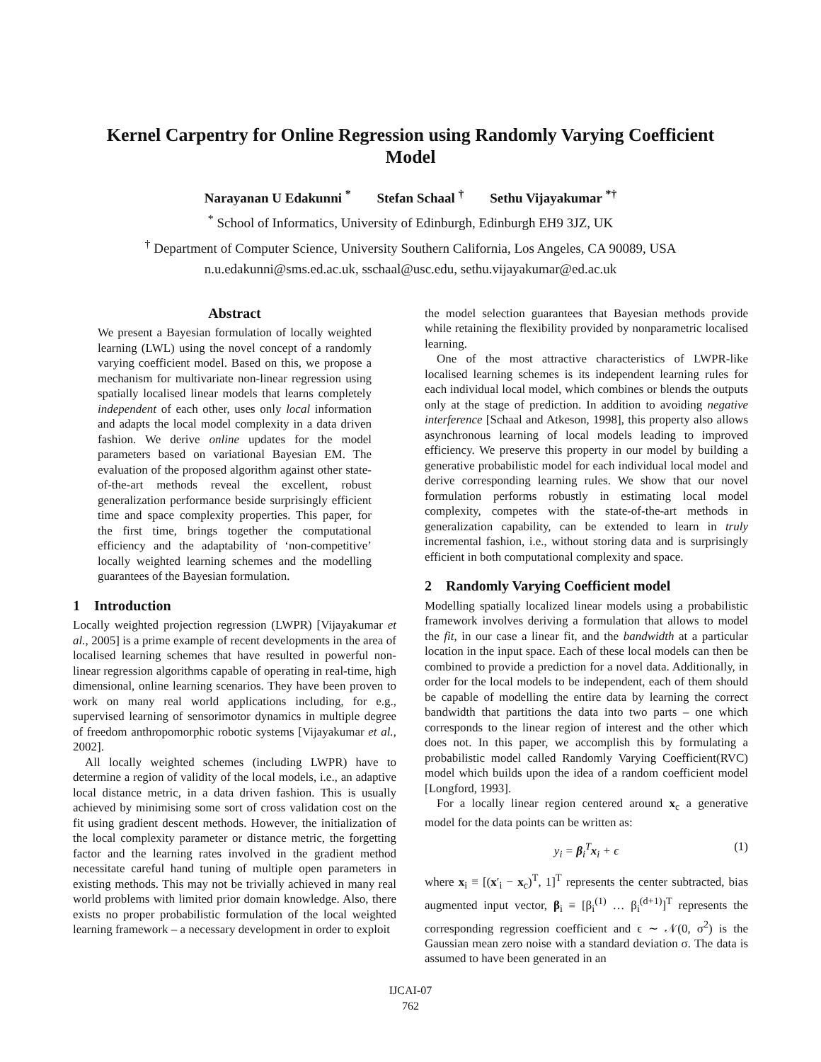Kernel Carpentry for Online Regression using Randomly Varying Coefficient
Model
Narayanan U Edakunni <sup>*</sup> Stefan Schaal <sup>†</sup> Sethu Vijayakumar <sup>*†</sup>
<sup>*</sup> School of Informatics, University of Edinburgh, Edinburgh EH9 3JZ, UK
<sup>†</sup> Department of Computer Science, University Southern California, Los Angeles, CA 90089, USA
n.u.edakunni@sms.ed.ac.uk, sschaal@usc.edu, sethu.vijayakumar@ed.ac.uk
Abstract
We present a Bayesian formulation of locally weighted learning (LWL) using the novel concept of a randomly varying coefficient model. Based on this, we propose a mechanism for multivariate non-linear regression using spatially localised linear models that learns completely independent of each other, uses only local information and adapts the local model complexity in a data driven fashion. We derive online updates for the model parameters based on variational Bayesian EM. The evaluation of the proposed algorithm against other state-of-the-art methods reveal the excellent, robust generalization performance beside surprisingly efficient time and space complexity properties. This paper, for the first time, brings together the computational efficiency and the adaptability of ‘non-competitive’ locally weighted learning schemes and the modelling guarantees of the Bayesian formulation.
1 Introduction
Locally weighted projection regression (LWPR) [Vijayakumar et al., 2005] is a prime example of recent developments in the area of localised learning schemes that have resulted in powerful non-linear regression algorithms capable of operating in real-time, high dimensional, online learning scenarios. They have been proven to work on many real world applications including, for e.g., supervised learning of sensorimotor dynamics in multiple degree of freedom anthropomorphic robotic systems [Vijayakumar et al., 2002].
All locally weighted schemes (including LWPR) have to determine a region of validity of the local models, i.e., an adaptive local distance metric, in a data driven fashion. This is usually achieved by minimising some sort of cross validation cost on the fit using gradient descent methods. However, the initialization of the local complexity parameter or distance metric, the forgetting factor and the learning rates involved in the gradient method necessitate careful hand tuning of multiple open parameters in existing methods. This may not be trivially achieved in many real world problems with limited prior domain knowledge. Also, there exists no proper probabilistic formulation of the local weighted learning framework – a necessary development in order to exploit
the model selection guarantees that Bayesian methods provide while retaining the flexibility provided by nonparametric localised learning.
One of the most attractive characteristics of LWPR-like localised learning schemes is its independent learning rules for each individual local model, which combines or blends the outputs only at the stage of prediction. In addition to avoiding negative interference [Schaal and Atkeson, 1998], this property also allows asynchronous learning of local models leading to improved efficiency. We preserve this property in our model by building a generative probabilistic model for each individual local model and derive corresponding learning rules. We show that our novel formulation performs robustly in estimating local model complexity, competes with the state-of-the-art methods in generalization capability, can be extended to learn in truly incremental fashion, i.e., without storing data and is surprisingly efficient in both computational complexity and space.
2 Randomly Varying Coefficient model
Modelling spatially localized linear models using a probabilistic framework involves deriving a formulation that allows to model the fit, in our case a linear fit, and the bandwidth at a particular location in the input space. Each of these local models can then be combined to provide a prediction for a novel data. Additionally, in order for the local models to be independent, each of them should be capable of modelling the entire data by learning the correct bandwidth that partitions the data into two parts – one which corresponds to the linear region of interest and the other which does not. In this paper, we accomplish this by formulating a probabilistic model called Randomly Varying Coefficient(RVC) model which builds upon the idea of a random coefficient model [Longford, 1993].
For a locally linear region centered around x<sub>c</sub> a generative model for the data points can be written as:
y<sub>i</sub> = β<sub>i</sub><sup>T</sup>x<sub>i</sub> + ϵ (1)
where x<sub>i</sub> ≡ [(x′<sub>i</sub> − x<sub>c</sub>)<sup>T</sup>, 1]<sup>T</sup> represents the center subtracted, bias augmented input vector, β<sub>i</sub> ≡ [β<sub>i</sub><sup>(1)</sup> … β<sub>i</sub><sup>(d+1)</sup>]<sup>T</sup> represents the corresponding regression coefficient and ϵ ∼ 𝒩(0, σ<sup>2</sup>) is the Gaussian mean zero noise with a standard deviation σ. The data is assumed to have been generated in an
IJCAI-07
762